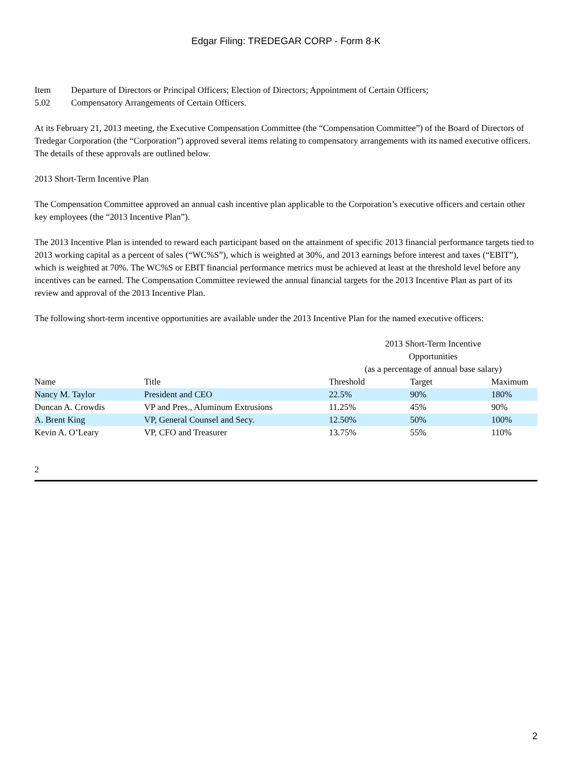Edgar Filing: TREDEGAR CORP - Form 8-K
Item
5.02
Departure of Directors or Principal Officers; Election of Directors; Appointment of Certain Officers;
Compensatory Arrangements of Certain Officers.
At its February 21, 2013 meeting, the Executive Compensation Committee (the “Compensation Committee”) of the Board of Directors of Tredegar Corporation (the “Corporation”) approved several items relating to compensatory arrangements with its named executive officers. The details of these approvals are outlined below.
2013 Short-Term Incentive Plan
The Compensation Committee approved an annual cash incentive plan applicable to the Corporation’s executive officers and certain other key employees (the “2013 Incentive Plan”).
The 2013 Incentive Plan is intended to reward each participant based on the attainment of specific 2013 financial performance targets tied to 2013 working capital as a percent of sales (“WC%S”), which is weighted at 30%, and 2013 earnings before interest and taxes (“EBIT”), which is weighted at 70%. The WC%S or EBIT financial performance metrics must be achieved at least at the threshold level before any incentives can be earned. The Compensation Committee reviewed the annual financial targets for the 2013 Incentive Plan as part of its review and approval of the 2013 Incentive Plan.
The following short-term incentive opportunities are available under the 2013 Incentive Plan for the named executive officers:
| | | 2013 Short-Term Incentive Opportunities (as a percentage of annual base salary) | | |
| --- | --- | --- | --- | --- |
| Name | Title | Threshold | Target | Maximum |
| Nancy M. Taylor | President and CEO | 22.5% | 90% | 180% |
| Duncan A. Crowdis | VP and Pres., Aluminum Extrusions | 11.25% | 45% | 90% |
| A. Brent King | VP, General Counsel and Secy. | 12.50% | 50% | 100% |
| Kevin A. O’Leary | VP, CFO and Treasurer | 13.75% | 55% | 110% |
2
2